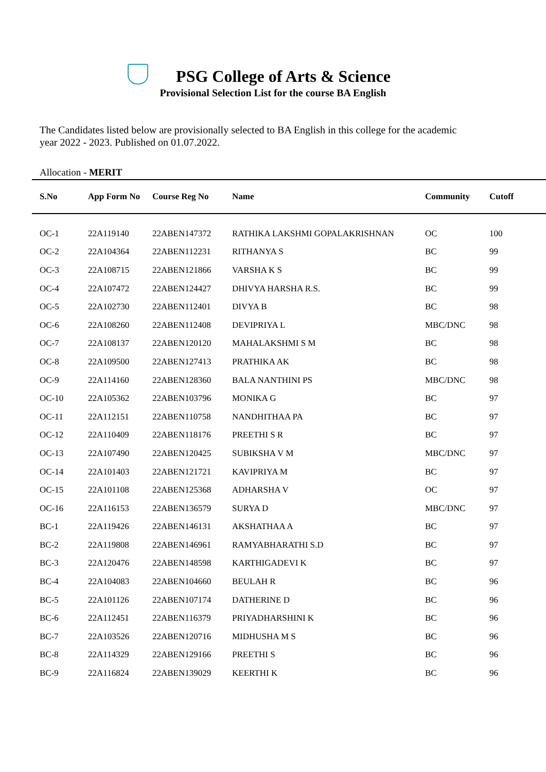PSG College of Arts & Science
Provisional Selection List for the course BA English
The Candidates listed below are provisionally selected to BA English in this college for the academic year 2022 - 2023. Published on 01.07.2022.
Allocation - MERIT
| S.No | App Form No | Course Reg No | Name | Community | Cutoff |
| --- | --- | --- | --- | --- | --- |
| OC-1 | 22A119140 | 22ABEN147372 | RATHIKA LAKSHMI GOPALAKRISHNAN | OC | 100 |
| OC-2 | 22A104364 | 22ABEN112231 | RITHANYA S | BC | 99 |
| OC-3 | 22A108715 | 22ABEN121866 | VARSHA K S | BC | 99 |
| OC-4 | 22A107472 | 22ABEN124427 | DHIVYA HARSHA R.S. | BC | 99 |
| OC-5 | 22A102730 | 22ABEN112401 | DIVYA B | BC | 98 |
| OC-6 | 22A108260 | 22ABEN112408 | DEVIPRIYA L | MBC/DNC | 98 |
| OC-7 | 22A108137 | 22ABEN120120 | MAHALAKSHMI S M | BC | 98 |
| OC-8 | 22A109500 | 22ABEN127413 | PRATHIKA AK | BC | 98 |
| OC-9 | 22A114160 | 22ABEN128360 | BALA NANTHINI PS | MBC/DNC | 98 |
| OC-10 | 22A105362 | 22ABEN103796 | MONIKA G | BC | 97 |
| OC-11 | 22A112151 | 22ABEN110758 | NANDHITHAA PA | BC | 97 |
| OC-12 | 22A110409 | 22ABEN118176 | PREETHI S R | BC | 97 |
| OC-13 | 22A107490 | 22ABEN120425 | SUBIKSHA V M | MBC/DNC | 97 |
| OC-14 | 22A101403 | 22ABEN121721 | KAVIPRIYA M | BC | 97 |
| OC-15 | 22A101108 | 22ABEN125368 | ADHARSHA V | OC | 97 |
| OC-16 | 22A116153 | 22ABEN136579 | SURYA D | MBC/DNC | 97 |
| BC-1 | 22A119426 | 22ABEN146131 | AKSHATHAA A | BC | 97 |
| BC-2 | 22A119808 | 22ABEN146961 | RAMYABHARATHI S.D | BC | 97 |
| BC-3 | 22A120476 | 22ABEN148598 | KARTHIGADEVI K | BC | 97 |
| BC-4 | 22A104083 | 22ABEN104660 | BEULAH R | BC | 96 |
| BC-5 | 22A101126 | 22ABEN107174 | DATHERINE D | BC | 96 |
| BC-6 | 22A112451 | 22ABEN116379 | PRIYADHARSHINI K | BC | 96 |
| BC-7 | 22A103526 | 22ABEN120716 | MIDHUSHA M S | BC | 96 |
| BC-8 | 22A114329 | 22ABEN129166 | PREETHI S | BC | 96 |
| BC-9 | 22A116824 | 22ABEN139029 | KEERTHI K | BC | 96 |